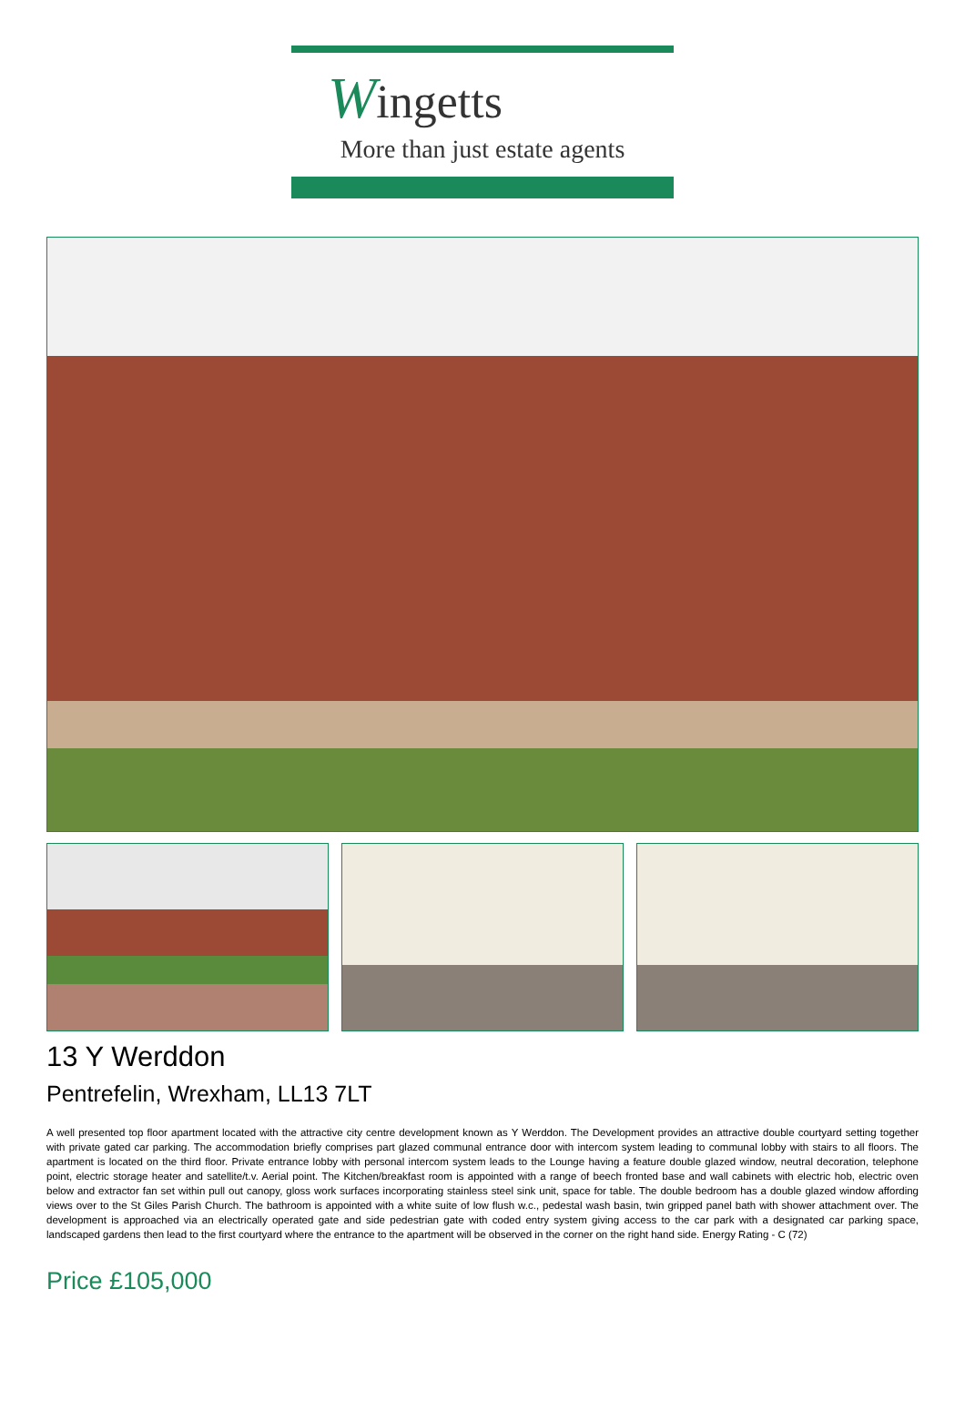Wingetts
More than just estate agents
13 Y Werddon
Pentrefelin, Wrexham, LL13 7LT
A well presented top floor apartment located with the attractive city centre development known as Y Werddon. The Development provides an attractive double courtyard setting together with private gated car parking. The accommodation briefly comprises part glazed communal entrance door with intercom system leading to communal lobby with stairs to all floors. The apartment is located on the third floor. Private entrance lobby with personal intercom system leads to the Lounge having a feature double glazed window, neutral decoration, telephone point, electric storage heater and satellite/t.v. Aerial point. The Kitchen/breakfast room is appointed with a range of beech fronted base and wall cabinets with electric hob, electric oven below and extractor fan set within pull out canopy, gloss work surfaces incorporating stainless steel sink unit, space for table. The double bedroom has a double glazed window affording views over to the St Giles Parish Church. The bathroom is appointed with a white suite of low flush w.c., pedestal wash basin, twin gripped panel bath with shower attachment over. The development is approached via an electrically operated gate and side pedestrian gate with coded entry system giving access to the car park with a designated car parking space, landscaped gardens then lead to the first courtyard where the entrance to the apartment will be observed in the corner on the right hand side. Energy Rating - C (72)
Price £105,000